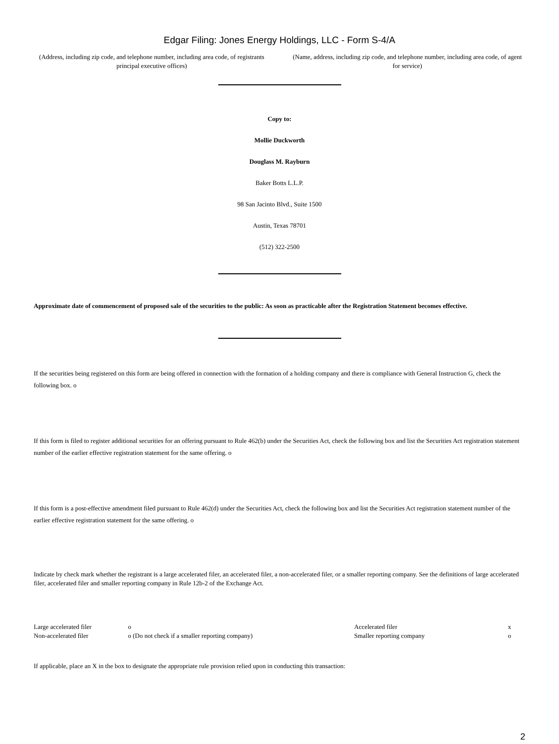Edgar Filing: Jones Energy Holdings, LLC - Form S-4/A
(Address, including zip code, and telephone number, including area code, of registrants principal executive offices)
(Name, address, including zip code, and telephone number, including area code, of agent for service)
Copy to:
Mollie Duckworth
Douglass M. Rayburn
Baker Botts L.L.P.
98 San Jacinto Blvd., Suite 1500
Austin, Texas 78701
(512) 322-2500
Approximate date of commencement of proposed sale of the securities to the public: As soon as practicable after the Registration Statement becomes effective.
If the securities being registered on this form are being offered in connection with the formation of a holding company and there is compliance with General Instruction G, check the following box. o
If this form is filed to register additional securities for an offering pursuant to Rule 462(b) under the Securities Act, check the following box and list the Securities Act registration statement number of the earlier effective registration statement for the same offering. o
If this form is a post-effective amendment filed pursuant to Rule 462(d) under the Securities Act, check the following box and list the Securities Act registration statement number of the earlier effective registration statement for the same offering. o
Indicate by check mark whether the registrant is a large accelerated filer, an accelerated filer, a non-accelerated filer, or a smaller reporting company. See the definitions of large accelerated filer, accelerated filer and smaller reporting company in Rule 12b-2 of the Exchange Act.
| Large accelerated filer | o | Accelerated filer | x |
| Non-accelerated filer | o (Do not check if a smaller reporting company) | Smaller reporting company | o |
If applicable, place an X in the box to designate the appropriate rule provision relied upon in conducting this transaction:
2